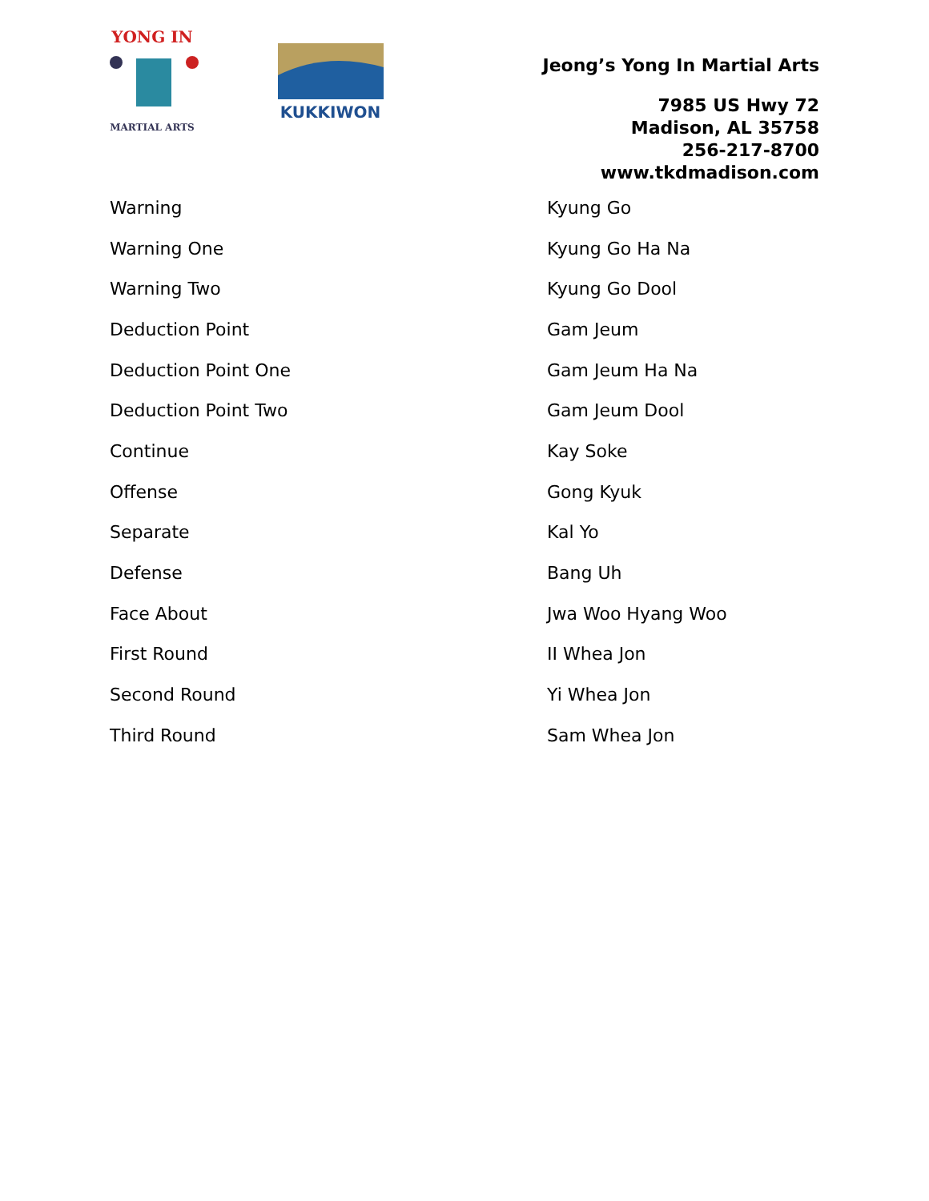YONG IN
MARTIAL ARTS
KUKKIWON
Jeong’s Yong In Martial Arts
7985 US Hwy 72
Madison, AL 35758
256-217-8700
www.tkdmadison.com
| Warning | Kyung Go |
| Warning One | Kyung Go Ha Na |
| Warning Two | Kyung Go Dool |
| Deduction Point | Gam Jeum |
| Deduction Point One | Gam Jeum Ha Na |
| Deduction Point Two | Gam Jeum Dool |
| Continue | Kay Soke |
| Offense | Gong Kyuk |
| Separate | Kal Yo |
| Defense | Bang Uh |
| Face About | Jwa Woo Hyang Woo |
| First Round | II Whea Jon |
| Second Round | Yi Whea Jon |
| Third Round | Sam Whea Jon |